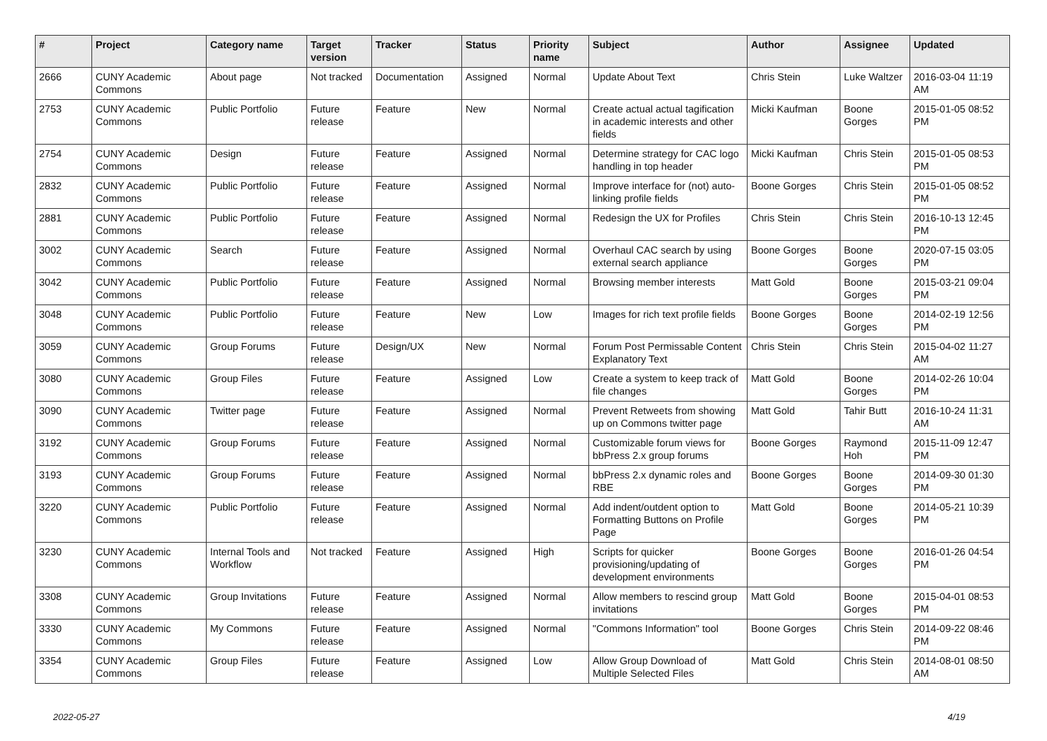| # | Project | Category name | Target version | Tracker | Status | Priority name | Subject | Author | Assignee | Updated |
| --- | --- | --- | --- | --- | --- | --- | --- | --- | --- | --- |
| 2666 | CUNY Academic Commons | About page | Not tracked | Documentation | Assigned | Normal | Update About Text | Chris Stein | Luke Waltzer | 2016-03-04 11:19 AM |
| 2753 | CUNY Academic Commons | Public Portfolio | Future release | Feature | New | Normal | Create actual actual tagification in academic interests and other fields | Micki Kaufman | Boone Gorges | 2015-01-05 08:52 PM |
| 2754 | CUNY Academic Commons | Design | Future release | Feature | Assigned | Normal | Determine strategy for CAC logo handling in top header | Micki Kaufman | Chris Stein | 2015-01-05 08:53 PM |
| 2832 | CUNY Academic Commons | Public Portfolio | Future release | Feature | Assigned | Normal | Improve interface for (not) auto-linking profile fields | Boone Gorges | Chris Stein | 2015-01-05 08:52 PM |
| 2881 | CUNY Academic Commons | Public Portfolio | Future release | Feature | Assigned | Normal | Redesign the UX for Profiles | Chris Stein | Chris Stein | 2016-10-13 12:45 PM |
| 3002 | CUNY Academic Commons | Search | Future release | Feature | Assigned | Normal | Overhaul CAC search by using external search appliance | Boone Gorges | Boone Gorges | 2020-07-15 03:05 PM |
| 3042 | CUNY Academic Commons | Public Portfolio | Future release | Feature | Assigned | Normal | Browsing member interests | Matt Gold | Boone Gorges | 2015-03-21 09:04 PM |
| 3048 | CUNY Academic Commons | Public Portfolio | Future release | Feature | New | Low | Images for rich text profile fields | Boone Gorges | Boone Gorges | 2014-02-19 12:56 PM |
| 3059 | CUNY Academic Commons | Group Forums | Future release | Design/UX | New | Normal | Forum Post Permissable Content Explanatory Text | Chris Stein | Chris Stein | 2015-04-02 11:27 AM |
| 3080 | CUNY Academic Commons | Group Files | Future release | Feature | Assigned | Low | Create a system to keep track of file changes | Matt Gold | Boone Gorges | 2014-02-26 10:04 PM |
| 3090 | CUNY Academic Commons | Twitter page | Future release | Feature | Assigned | Normal | Prevent Retweets from showing up on Commons twitter page | Matt Gold | Tahir Butt | 2016-10-24 11:31 AM |
| 3192 | CUNY Academic Commons | Group Forums | Future release | Feature | Assigned | Normal | Customizable forum views for bbPress 2.x group forums | Boone Gorges | Raymond Hoh | 2015-11-09 12:47 PM |
| 3193 | CUNY Academic Commons | Group Forums | Future release | Feature | Assigned | Normal | bbPress 2.x dynamic roles and RBE | Boone Gorges | Boone Gorges | 2014-09-30 01:30 PM |
| 3220 | CUNY Academic Commons | Public Portfolio | Future release | Feature | Assigned | Normal | Add indent/outdent option to Formatting Buttons on Profile Page | Matt Gold | Boone Gorges | 2014-05-21 10:39 PM |
| 3230 | CUNY Academic Commons | Internal Tools and Workflow | Not tracked | Feature | Assigned | High | Scripts for quicker provisioning/updating of development environments | Boone Gorges | Boone Gorges | 2016-01-26 04:54 PM |
| 3308 | CUNY Academic Commons | Group Invitations | Future release | Feature | Assigned | Normal | Allow members to rescind group invitations | Matt Gold | Boone Gorges | 2015-04-01 08:53 PM |
| 3330 | CUNY Academic Commons | My Commons | Future release | Feature | Assigned | Normal | "Commons Information" tool | Boone Gorges | Chris Stein | 2014-09-22 08:46 PM |
| 3354 | CUNY Academic Commons | Group Files | Future release | Feature | Assigned | Low | Allow Group Download of Multiple Selected Files | Matt Gold | Chris Stein | 2014-08-01 08:50 AM |
2022-05-27 4/19